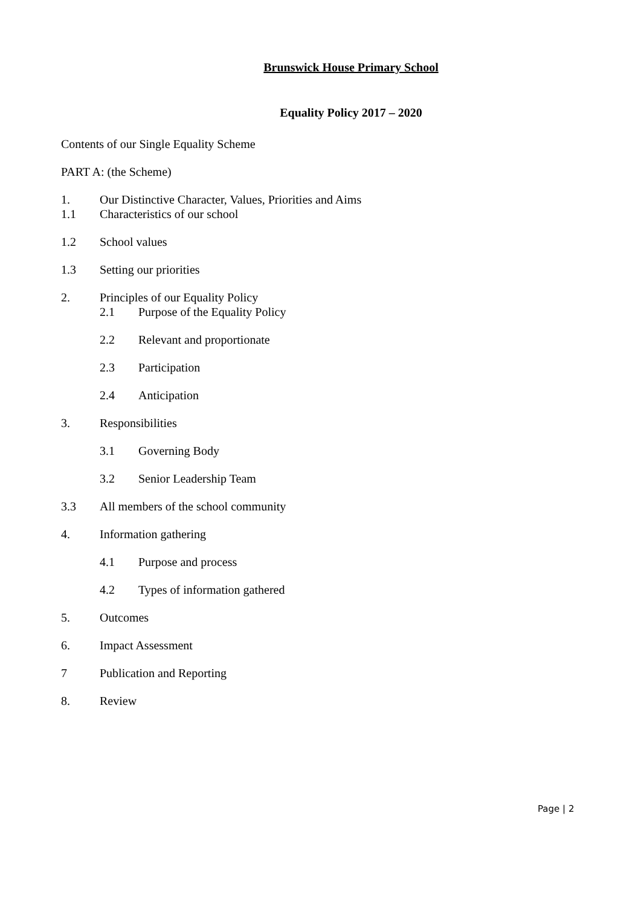Brunswick House Primary School
Equality Policy 2017 – 2020
Contents of our Single Equality Scheme
PART A: (the Scheme)
1. Our Distinctive Character, Values, Priorities and Aims
1.1 Characteristics of our school
1.2 School values
1.3 Setting our priorities
2. Principles of our Equality Policy
2.1 Purpose of the Equality Policy
2.2 Relevant and proportionate
2.3 Participation
2.4 Anticipation
3. Responsibilities
3.1 Governing Body
3.2 Senior Leadership Team
3.3 All members of the school community
4. Information gathering
4.1 Purpose and process
4.2 Types of information gathered
5. Outcomes
6. Impact Assessment
7 Publication and Reporting
8. Review
Page | 2